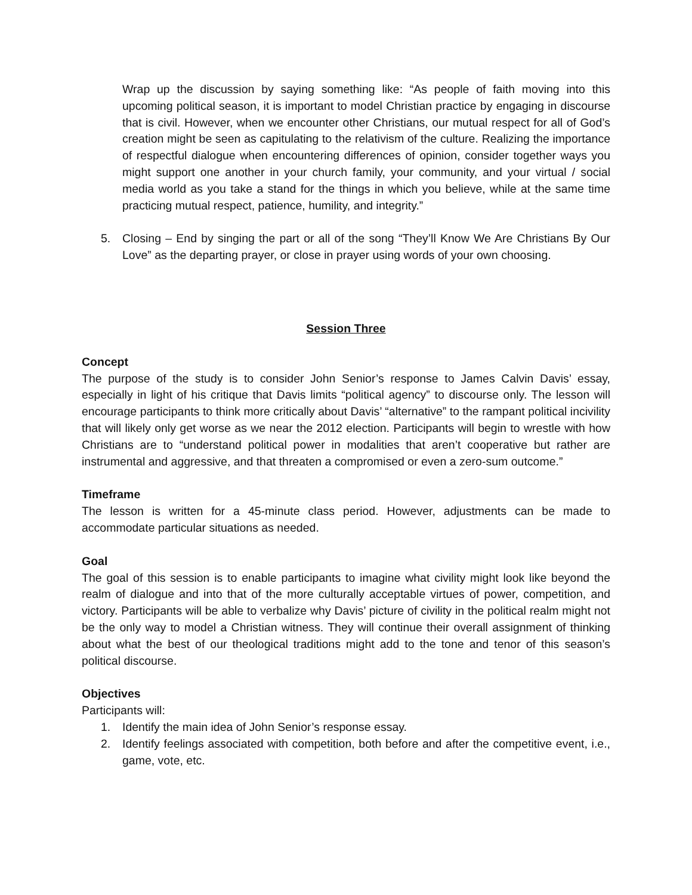Wrap up the discussion by saying something like: “As people of faith moving into this upcoming political season, it is important to model Christian practice by engaging in discourse that is civil. However, when we encounter other Christians, our mutual respect for all of God’s creation might be seen as capitulating to the relativism of the culture. Realizing the importance of respectful dialogue when encountering differences of opinion, consider together ways you might support one another in your church family, your community, and your virtual / social media world as you take a stand for the things in which you believe, while at the same time practicing mutual respect, patience, humility, and integrity.”
5. Closing – End by singing the part or all of the song “They’ll Know We Are Christians By Our Love” as the departing prayer, or close in prayer using words of your own choosing.
Session Three
Concept
The purpose of the study is to consider John Senior’s response to James Calvin Davis’ essay, especially in light of his critique that Davis limits “political agency” to discourse only. The lesson will encourage participants to think more critically about Davis’ “alternative” to the rampant political incivility that will likely only get worse as we near the 2012 election. Participants will begin to wrestle with how Christians are to “understand political power in modalities that aren’t cooperative but rather are instrumental and aggressive, and that threaten a compromised or even a zero-sum outcome.”
Timeframe
The lesson is written for a 45-minute class period. However, adjustments can be made to accommodate particular situations as needed.
Goal
The goal of this session is to enable participants to imagine what civility might look like beyond the realm of dialogue and into that of the more culturally acceptable virtues of power, competition, and victory. Participants will be able to verbalize why Davis’ picture of civility in the political realm might not be the only way to model a Christian witness. They will continue their overall assignment of thinking about what the best of our theological traditions might add to the tone and tenor of this season’s political discourse.
Objectives
Participants will:
1. Identify the main idea of John Senior’s response essay.
2. Identify feelings associated with competition, both before and after the competitive event, i.e., game, vote, etc.